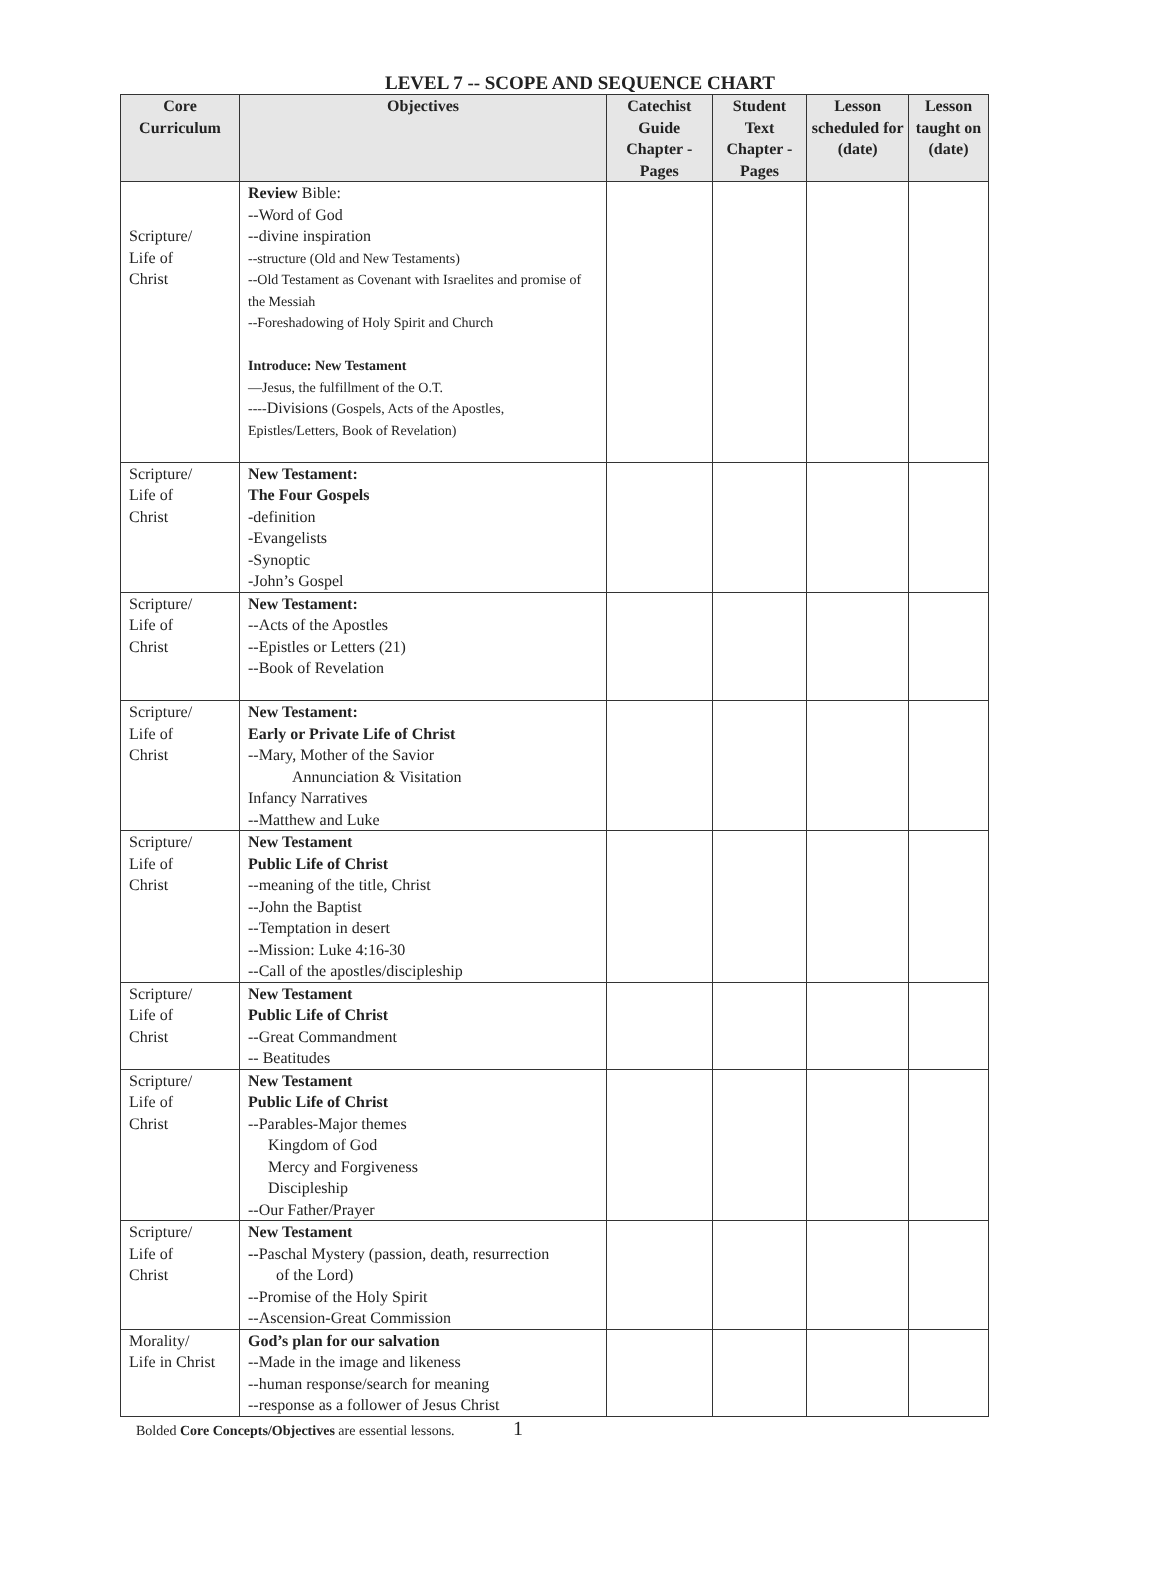LEVEL 7 -- SCOPE AND SEQUENCE CHART
| Core Curriculum | Objectives | Catechist Guide Chapter -Pages | Student Text Chapter -Pages | Lesson scheduled for (date) | Lesson taught on (date) |
| --- | --- | --- | --- | --- | --- |
| Scripture/ Life of Christ | Review Bible: --Word of God --divine inspiration --structure (Old and New Testaments) --Old Testament as Covenant with Israelites and promise of the Messiah --Foreshadowing of Holy Spirit and Church Introduce: New Testament —Jesus, the fulfillment of the O.T. ---- Divisions (Gospels, Acts of the Apostles, Epistles/Letters, Book of Revelation) | | | | |
| Scripture/ Life of Christ | New Testament: The Four Gospels -definition -Evangelists -Synoptic -John’s Gospel | | | | |
| Scripture/ Life of Christ | New Testament: --Acts of the Apostles --Epistles or Letters (21) --Book of Revelation | | | | |
| Scripture/ Life of Christ | New Testament: Early or Private Life of Christ --Mary, Mother of the Savior Annunciation & Visitation Infancy Narratives --Matthew and Luke | | | | |
| Scripture/ Life of Christ | New Testament Public Life of Christ --meaning of the title, Christ --John the Baptist --Temptation in desert --Mission: Luke 4:16-30 --Call of the apostles/discipleship | | | | |
| Scripture/ Life of Christ | New Testament Public Life of Christ --Great Commandment -- Beatitudes | | | | |
| Scripture/ Life of Christ | New Testament Public Life of Christ --Parables-Major themes Kingdom of God Mercy and Forgiveness Discipleship --Our Father/Prayer | | | | |
| Scripture/ Life of Christ | New Testament -- Paschal Mystery (passion, death, resurrection of the Lord) --Promise of the Holy Spirit --Ascension-Great Commission | | | | |
| Morality/ Life in Christ | God’s plan for our salvation --Made in the image and likeness --human response/search for meaning --response as a follower of Jesus Christ | | | | |
Bolded Core Concepts/Objectives are essential lessons. 1